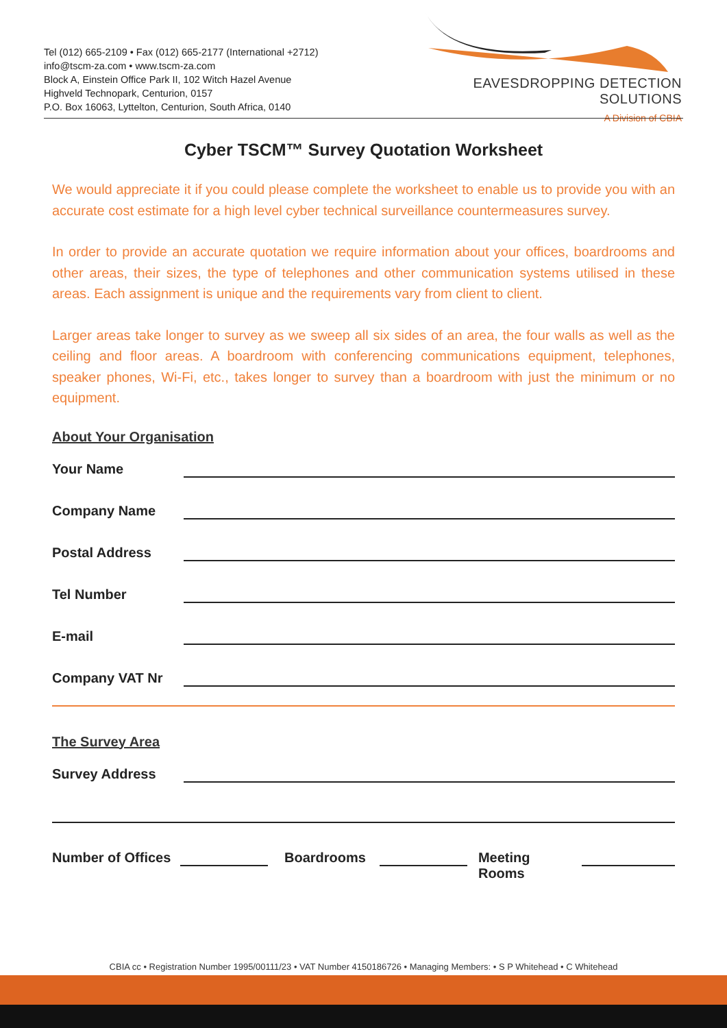Tel (012) 665-2109 • Fax (012) 665-2177 (International +2712)
info@tscm-za.com • www.tscm-za.com
Block A, Einstein Office Park II, 102 Witch Hazel Avenue
Highveld Technopark, Centurion, 0157
P.O. Box 16063, Lyttelton, Centurion, South Africa, 0140
EAVESDROPPING DETECTION SOLUTIONS
A Division of CBIA
Cyber TSCM™ Survey Quotation Worksheet
We would appreciate it if you could please complete the worksheet to enable us to provide you with an accurate cost estimate for a high level cyber technical surveillance countermeasures survey.
In order to provide an accurate quotation we require information about your offices, boardrooms and other areas, their sizes, the type of telephones and other communication systems utilised in these areas. Each assignment is unique and the requirements vary from client to client.
Larger areas take longer to survey as we sweep all six sides of an area, the four walls as well as the ceiling and floor areas. A boardroom with conferencing communications equipment, telephones, speaker phones, Wi-Fi, etc., takes longer to survey than a boardroom with just the minimum or no equipment.
About Your Organisation
Your Name
Company Name
Postal Address
Tel Number
E-mail
Company VAT Nr
The Survey Area
Survey Address
Number of Offices Boardrooms Meeting Rooms
CBIA cc • Registration Number 1995/00111/23 • VAT Number 4150186726 • Managing Members: • S P Whitehead • C Whitehead